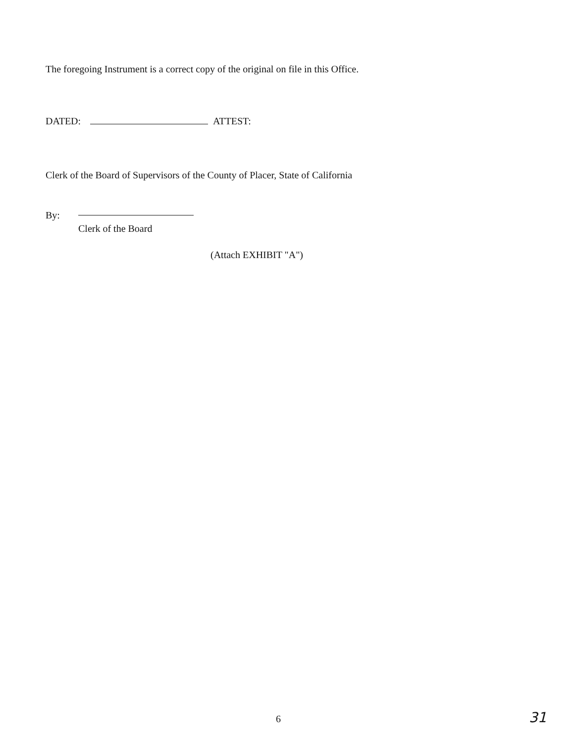The foregoing Instrument is a correct copy of the original on file in this Office.
DATED: ATTEST:
Clerk of the Board of Supervisors of the County of Placer, State of California
By:
Clerk of the Board
(Attach EXHIBIT "A")
6 31